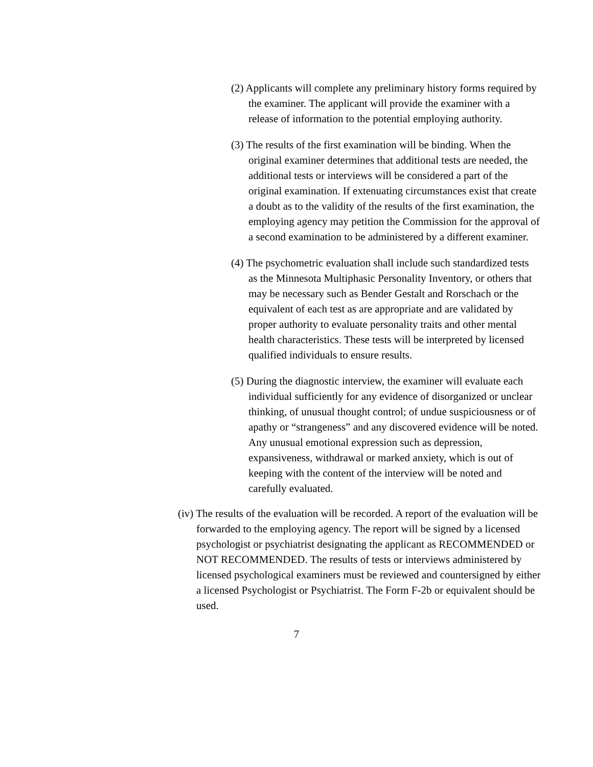(2) Applicants will complete any preliminary history forms required by the examiner. The applicant will provide the examiner with a release of information to the potential employing authority.
(3) The results of the first examination will be binding. When the original examiner determines that additional tests are needed, the additional tests or interviews will be considered a part of the original examination. If extenuating circumstances exist that create a doubt as to the validity of the results of the first examination, the employing agency may petition the Commission for the approval of a second examination to be administered by a different examiner.
(4) The psychometric evaluation shall include such standardized tests as the Minnesota Multiphasic Personality Inventory, or others that may be necessary such as Bender Gestalt and Rorschach or the equivalent of each test as are appropriate and are validated by proper authority to evaluate personality traits and other mental health characteristics. These tests will be interpreted by licensed qualified individuals to ensure results.
(5) During the diagnostic interview, the examiner will evaluate each individual sufficiently for any evidence of disorganized or unclear thinking, of unusual thought control; of undue suspiciousness or of apathy or “strangeness” and any discovered evidence will be noted. Any unusual emotional expression such as depression, expansiveness, withdrawal or marked anxiety, which is out of keeping with the content of the interview will be noted and carefully evaluated.
(iv) The results of the evaluation will be recorded. A report of the evaluation will be forwarded to the employing agency. The report will be signed by a licensed psychologist or psychiatrist designating the applicant as RECOMMENDED or NOT RECOMMENDED. The results of tests or interviews administered by licensed psychological examiners must be reviewed and countersigned by either a licensed Psychologist or Psychiatrist. The Form F-2b or equivalent should be used.
7